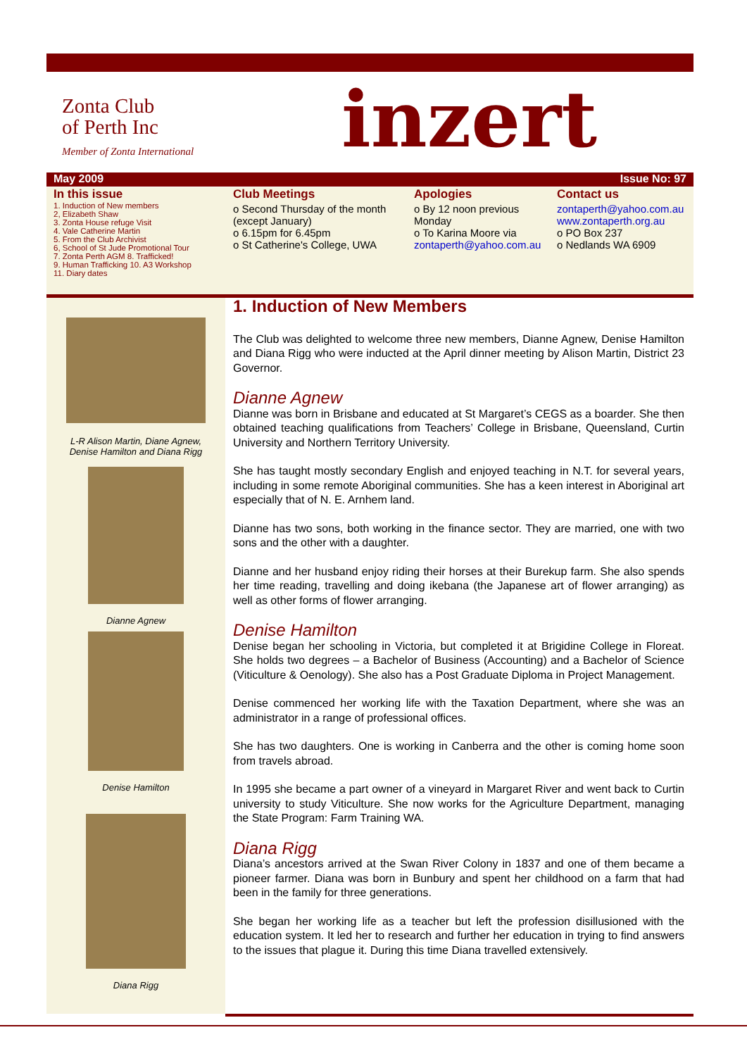Zonta Club
of Perth Inc
Member of Zonta International
inzert
May 2009 Issue No: 97
In this issue
1. Induction of New members
2, Elizabeth Shaw
3. Zonta House refuge Visit
4. Vale Catherine Martin
5. From the Club Archivist
6, School of St Jude Promotional Tour
7. Zonta Perth AGM 8. Trafficked!
9. Human Trafficking 10. A3 Workshop
11. Diary dates
Club Meetings
o Second Thursday of the month (except January)
o 6.15pm for 6.45pm
o St Catherine's College, UWA
Apologies
o By 12 noon previous Monday
o To Karina Moore via zontaperth@yahoo.com.au
Contact us
zontaperth@yahoo.com.au
www.zontaperth.org.au
o PO Box 237
o Nedlands WA 6909
L-R Alison Martin, Diane Agnew,
Denise Hamilton and Diana Rigg
Dianne Agnew
Denise Hamilton
Diana Rigg
1. Induction of New Members
The Club was delighted to welcome three new members, Dianne Agnew, Denise Hamilton and Diana Rigg who were inducted at the April dinner meeting by Alison Martin, District 23 Governor.
Dianne Agnew
Dianne was born in Brisbane and educated at St Margaret’s CEGS as a boarder. She then obtained teaching qualifications from Teachers’ College in Brisbane, Queensland, Curtin University and Northern Territory University.
She has taught mostly secondary English and enjoyed teaching in N.T. for several years, including in some remote Aboriginal communities. She has a keen interest in Aboriginal art especially that of N. E. Arnhem land.
Dianne has two sons, both working in the finance sector. They are married, one with two sons and the other with a daughter.
Dianne and her husband enjoy riding their horses at their Burekup farm. She also spends her time reading, travelling and doing ikebana (the Japanese art of flower arranging) as well as other forms of flower arranging.
Denise Hamilton
Denise began her schooling in Victoria, but completed it at Brigidine College in Floreat. She holds two degrees – a Bachelor of Business (Accounting) and a Bachelor of Science (Viticulture & Oenology). She also has a Post Graduate Diploma in Project Management.
Denise commenced her working life with the Taxation Department, where she was an administrator in a range of professional offices.
She has two daughters. One is working in Canberra and the other is coming home soon from travels abroad.
In 1995 she became a part owner of a vineyard in Margaret River and went back to Curtin university to study Viticulture. She now works for the Agriculture Department, managing the State Program: Farm Training WA.
Diana Rigg
Diana’s ancestors arrived at the Swan River Colony in 1837 and one of them became a pioneer farmer. Diana was born in Bunbury and spent her childhood on a farm that had been in the family for three generations.
She began her working life as a teacher but left the profession disillusioned with the education system. It led her to research and further her education in trying to find answers to the issues that plague it. During this time Diana travelled extensively.